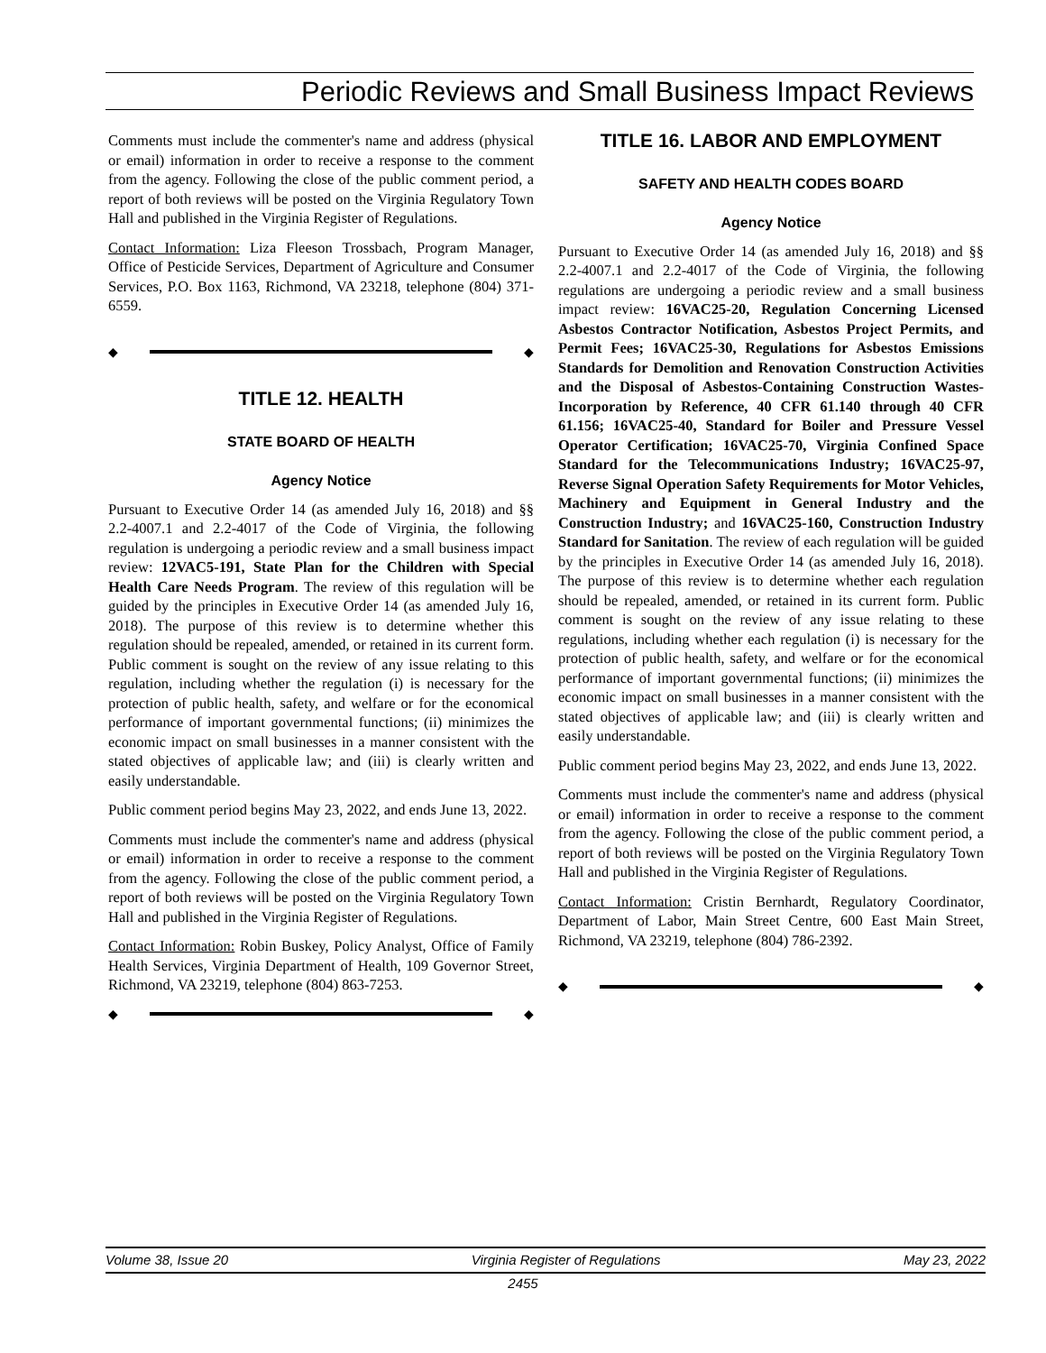Periodic Reviews and Small Business Impact Reviews
Comments must include the commenter's name and address (physical or email) information in order to receive a response to the comment from the agency. Following the close of the public comment period, a report of both reviews will be posted on the Virginia Regulatory Town Hall and published in the Virginia Register of Regulations.
Contact Information: Liza Fleeson Trossbach, Program Manager, Office of Pesticide Services, Department of Agriculture and Consumer Services, P.O. Box 1163, Richmond, VA 23218, telephone (804) 371-6559.
◆ ◆
TITLE 12. HEALTH
STATE BOARD OF HEALTH
Agency Notice
Pursuant to Executive Order 14 (as amended July 16, 2018) and §§ 2.2-4007.1 and 2.2-4017 of the Code of Virginia, the following regulation is undergoing a periodic review and a small business impact review: 12VAC5-191, State Plan for the Children with Special Health Care Needs Program. The review of this regulation will be guided by the principles in Executive Order 14 (as amended July 16, 2018). The purpose of this review is to determine whether this regulation should be repealed, amended, or retained in its current form. Public comment is sought on the review of any issue relating to this regulation, including whether the regulation (i) is necessary for the protection of public health, safety, and welfare or for the economical performance of important governmental functions; (ii) minimizes the economic impact on small businesses in a manner consistent with the stated objectives of applicable law; and (iii) is clearly written and easily understandable.
Public comment period begins May 23, 2022, and ends June 13, 2022.
Comments must include the commenter's name and address (physical or email) information in order to receive a response to the comment from the agency. Following the close of the public comment period, a report of both reviews will be posted on the Virginia Regulatory Town Hall and published in the Virginia Register of Regulations.
Contact Information: Robin Buskey, Policy Analyst, Office of Family Health Services, Virginia Department of Health, 109 Governor Street, Richmond, VA 23219, telephone (804) 863-7253.
◆ ◆
TITLE 16. LABOR AND EMPLOYMENT
SAFETY AND HEALTH CODES BOARD
Agency Notice
Pursuant to Executive Order 14 (as amended July 16, 2018) and §§ 2.2-4007.1 and 2.2-4017 of the Code of Virginia, the following regulations are undergoing a periodic review and a small business impact review: 16VAC25-20, Regulation Concerning Licensed Asbestos Contractor Notification, Asbestos Project Permits, and Permit Fees; 16VAC25-30, Regulations for Asbestos Emissions Standards for Demolition and Renovation Construction Activities and the Disposal of Asbestos-Containing Construction Wastes-Incorporation by Reference, 40 CFR 61.140 through 40 CFR 61.156; 16VAC25-40, Standard for Boiler and Pressure Vessel Operator Certification; 16VAC25-70, Virginia Confined Space Standard for the Telecommunications Industry; 16VAC25-97, Reverse Signal Operation Safety Requirements for Motor Vehicles, Machinery and Equipment in General Industry and the Construction Industry; and 16VAC25-160, Construction Industry Standard for Sanitation. The review of each regulation will be guided by the principles in Executive Order 14 (as amended July 16, 2018). The purpose of this review is to determine whether each regulation should be repealed, amended, or retained in its current form. Public comment is sought on the review of any issue relating to these regulations, including whether each regulation (i) is necessary for the protection of public health, safety, and welfare or for the economical performance of important governmental functions; (ii) minimizes the economic impact on small businesses in a manner consistent with the stated objectives of applicable law; and (iii) is clearly written and easily understandable.
Public comment period begins May 23, 2022, and ends June 13, 2022.
Comments must include the commenter's name and address (physical or email) information in order to receive a response to the comment from the agency. Following the close of the public comment period, a report of both reviews will be posted on the Virginia Regulatory Town Hall and published in the Virginia Register of Regulations.
Contact Information: Cristin Bernhardt, Regulatory Coordinator, Department of Labor, Main Street Centre, 600 East Main Street, Richmond, VA 23219, telephone (804) 786-2392.
◆ ◆
Volume 38, Issue 20 Virginia Register of Regulations May 23, 2022
2455